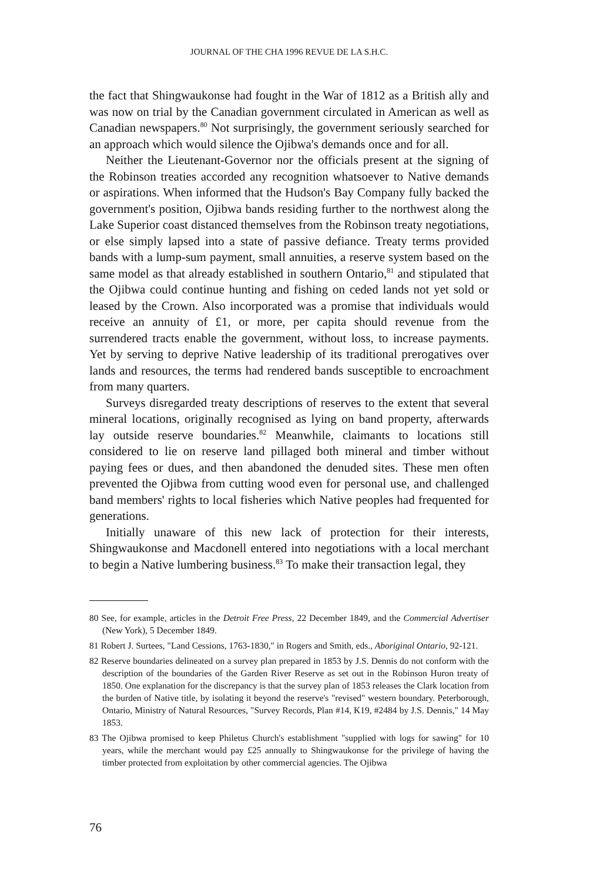JOURNAL OF THE CHA 1996 REVUE DE LA S.H.C.
the fact that Shingwaukonse had fought in the War of 1812 as a British ally and was now on trial by the Canadian government circulated in American as well as Canadian newspapers.<sup>80</sup> Not surprisingly, the government seriously searched for an approach which would silence the Ojibwa's demands once and for all.
Neither the Lieutenant-Governor nor the officials present at the signing of the Robinson treaties accorded any recognition whatsoever to Native demands or aspirations. When informed that the Hudson's Bay Company fully backed the government's position, Ojibwa bands residing further to the northwest along the Lake Superior coast distanced themselves from the Robinson treaty negotiations, or else simply lapsed into a state of passive defiance. Treaty terms provided bands with a lump-sum payment, small annuities, a reserve system based on the same model as that already established in southern Ontario,<sup>81</sup> and stipulated that the Ojibwa could continue hunting and fishing on ceded lands not yet sold or leased by the Crown. Also incorporated was a promise that individuals would receive an annuity of £1, or more, per capita should revenue from the surrendered tracts enable the government, without loss, to increase payments. Yet by serving to deprive Native leadership of its traditional prerogatives over lands and resources, the terms had rendered bands susceptible to encroachment from many quarters.
Surveys disregarded treaty descriptions of reserves to the extent that several mineral locations, originally recognised as lying on band property, afterwards lay outside reserve boundaries.<sup>82</sup> Meanwhile, claimants to locations still considered to lie on reserve land pillaged both mineral and timber without paying fees or dues, and then abandoned the denuded sites. These men often prevented the Ojibwa from cutting wood even for personal use, and challenged band members' rights to local fisheries which Native peoples had frequented for generations.
Initially unaware of this new lack of protection for their interests, Shingwaukonse and Macdonell entered into negotiations with a local merchant to begin a Native lumbering business.<sup>83</sup> To make their transaction legal, they
80 See, for example, articles in the Detroit Free Press, 22 December 1849, and the Commercial Advertiser (New York), 5 December 1849.
81 Robert J. Surtees, "Land Cessions, 1763-1830," in Rogers and Smith, eds., Aboriginal Ontario, 92-121.
82 Reserve boundaries delineated on a survey plan prepared in 1853 by J.S. Dennis do not conform with the description of the boundaries of the Garden River Reserve as set out in the Robinson Huron treaty of 1850. One explanation for the discrepancy is that the survey plan of 1853 releases the Clark location from the burden of Native title, by isolating it beyond the reserve's "revised" western boundary. Peterborough, Ontario, Ministry of Natural Resources, "Survey Records, Plan #14, K19, #2484 by J.S. Dennis," 14 May 1853.
83 The Ojibwa promised to keep Philetus Church's establishment "supplied with logs for sawing" for 10 years, while the merchant would pay £25 annually to Shingwaukonse for the privilege of having the timber protected from exploitation by other commercial agencies. The Ojibwa
76